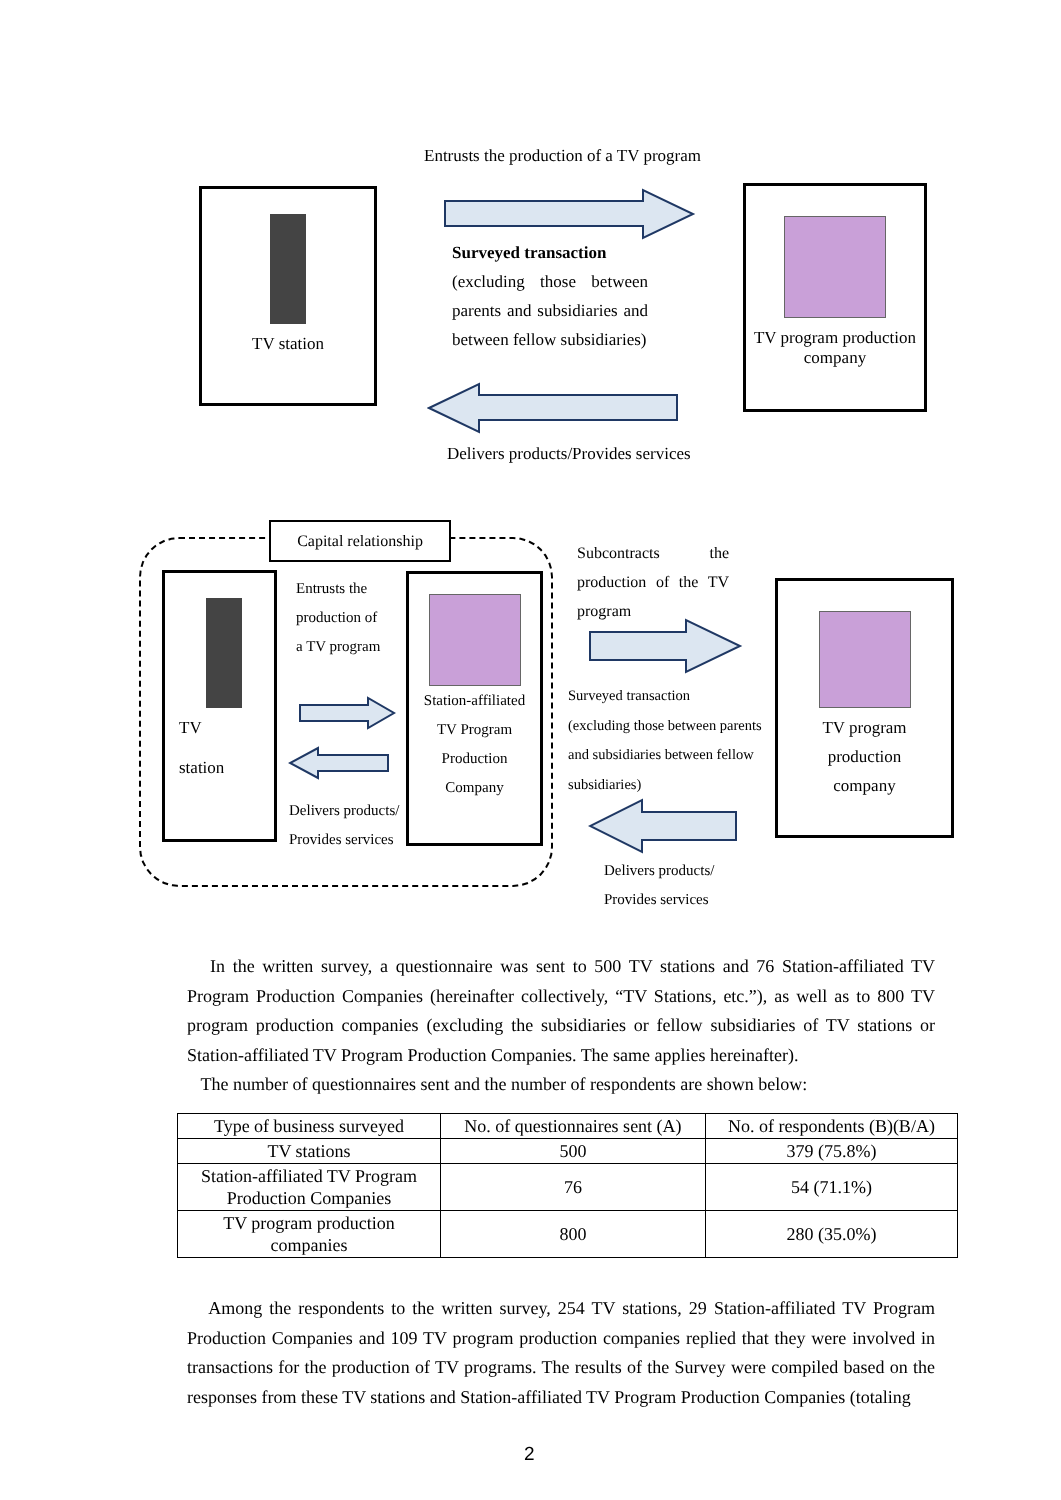Entrusts the production of a TV program
TV station
Surveyed transaction
(excluding those between parents and subsidiaries and between fellow subsidiaries)
TV program production
company
Delivers products/Provides services
Capital relationship
TV
station
Entrusts the production of a TV program
Delivers products/
Provides services
Station-affiliated
TV Program
Production
Company
Subcontracts the production of the TV program
Surveyed transaction
(excluding those between parents and subsidiaries between fellow subsidiaries)
Delivers products/
Provides services
TV program
production
company
In the written survey, a questionnaire was sent to 500 TV stations and 76 Station-affiliated TV Program Production Companies (hereinafter collectively, “TV Stations, etc.”), as well as to 800 TV program production companies (excluding the subsidiaries or fellow subsidiaries of TV stations or Station-affiliated TV Program Production Companies. The same applies hereinafter).
The number of questionnaires sent and the number of respondents are shown below:
| Type of business surveyed | No. of questionnaires sent (A) | No. of respondents (B)(B/A) |
| --- | --- | --- |
| TV stations | 500 | 379 (75.8%) |
| Station-affiliated TV Program Production Companies | 76 | 54 (71.1%) |
| TV program production companies | 800 | 280 (35.0%) |
Among the respondents to the written survey, 254 TV stations, 29 Station-affiliated TV Program Production Companies and 109 TV program production companies replied that they were involved in transactions for the production of TV programs. The results of the Survey were compiled based on the responses from these TV stations and Station-affiliated TV Program Production Companies (totaling
2